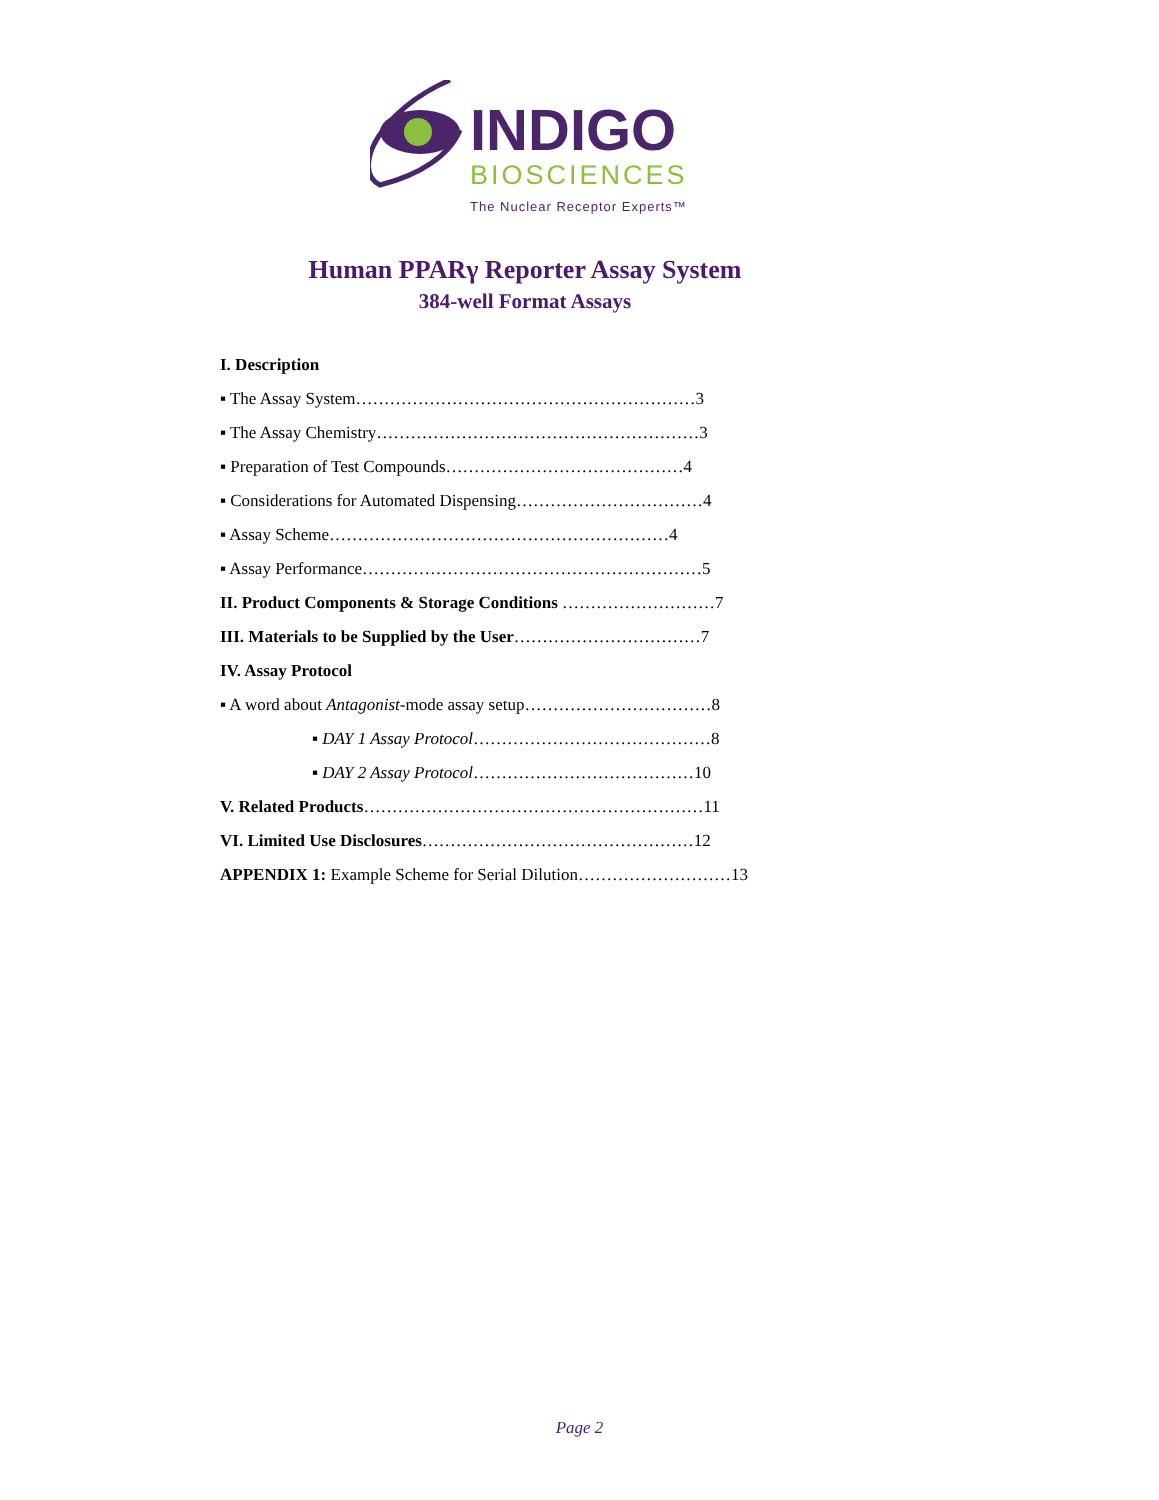INDIGO
BIOSCIENCES
The Nuclear Receptor Experts™
Human PPARγ Reporter Assay System
384-well Format Assays
I. Description
▪ The Assay System……………………………………………………3
▪ The Assay Chemistry…………………………………………………3
▪ Preparation of Test Compounds……………………………………4
▪ Considerations for Automated Dispensing……………………………4
▪ Assay Scheme……………………………………………………4
▪ Assay Performance……………………………………………………5
II. Product Components & Storage Conditions ………………………7
III. Materials to be Supplied by the User……………………………7
IV. Assay Protocol
▪ A word about Antagonist-mode assay setup……………………………8
▪ DAY 1 Assay Protocol……………………………………8
▪ DAY 2 Assay Protocol…………………………………10
V. Related Products……………………………………………………11
VI. Limited Use Disclosures…………………………………………12
APPENDIX 1: Example Scheme for Serial Dilution………………………13
Page 2